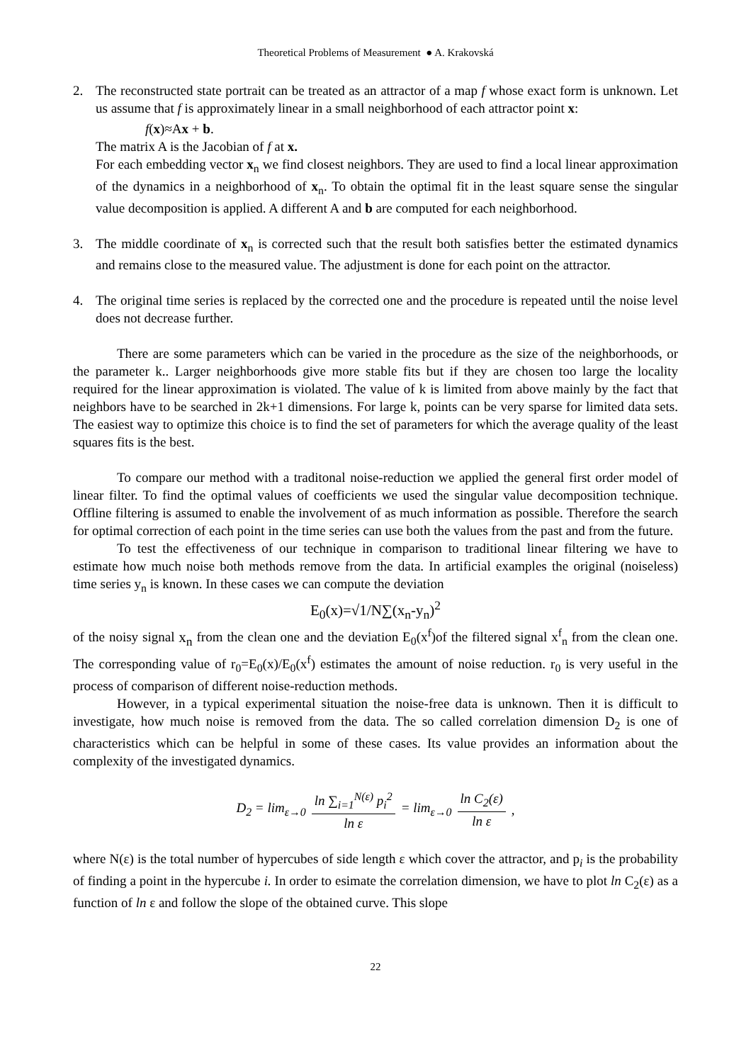Theoretical Problems of Measurement ● A. Krakovská
2. The reconstructed state portrait can be treated as an attractor of a map f whose exact form is unknown. Let us assume that f is approximately linear in a small neighborhood of each attractor point x:
f(x)≈Ax + b.
The matrix A is the Jacobian of f at x.
For each embedding vector x<sub>n</sub> we find closest neighbors. They are used to find a local linear approximation of the dynamics in a neighborhood of x<sub>n</sub>. To obtain the optimal fit in the least square sense the singular value decomposition is applied. A different A and b are computed for each neighborhood.
3. The middle coordinate of x<sub>n</sub> is corrected such that the result both satisfies better the estimated dynamics and remains close to the measured value. The adjustment is done for each point on the attractor.
4. The original time series is replaced by the corrected one and the procedure is repeated until the noise level does not decrease further.
There are some parameters which can be varied in the procedure as the size of the neighborhoods, or the parameter k.. Larger neighborhoods give more stable fits but if they are chosen too large the locality required for the linear approximation is violated. The value of k is limited from above mainly by the fact that neighbors have to be searched in 2k+1 dimensions. For large k, points can be very sparse for limited data sets. The easiest way to optimize this choice is to find the set of parameters for which the average quality of the least squares fits is the best.
To compare our method with a traditonal noise-reduction we applied the general first order model of linear filter. To find the optimal values of coefficients we used the singular value decomposition technique. Offline filtering is assumed to enable the involvement of as much information as possible. Therefore the search for optimal correction of each point in the time series can use both the values from the past and from the future.
To test the effectiveness of our technique in comparison to traditional linear filtering we have to estimate how much noise both methods remove from the data. In artificial examples the original (noiseless) time series y<sub>n</sub> is known. In these cases we can compute the deviation
E<sub>0</sub>(x)=√1/N∑(x<sub>n</sub>-y<sub>n</sub>)<sup>2</sup>
of the noisy signal x<sub>n</sub> from the clean one and the deviation E<sub>0</sub>(x<sup>f</sup>)of the filtered signal x<sup>f</sup><sub>n</sub> from the clean one. The corresponding value of r<sub>0</sub>=E<sub>0</sub>(x)/E<sub>0</sub>(x<sup>f</sup>) estimates the amount of noise reduction. r<sub>0</sub> is very useful in the process of comparison of different noise-reduction methods.
However, in a typical experimental situation the noise-free data is unknown. Then it is difficult to investigate, how much noise is removed from the data. The so called correlation dimension D<sub>2</sub> is one of characteristics which can be helpful in some of these cases. Its value provides an information about the complexity of the investigated dynamics.
D<sub>2</sub> = lim<sub>ε→0</sub> ln ∑<sub>i=1</sub><sup>N(ε)</sup> p<sub>i</sub><sup>2</sup> ln ε = lim<sub>ε→0</sub> ln C<sub>2</sub>(ε) ln ε,
where N(ε) is the total number of hypercubes of side length ε which cover the attractor, and p<sub>i</sub> is the probability of finding a point in the hypercube i. In order to esimate the correlation dimension, we have to plot ln C<sub>2</sub>(ε) as a function of ln ε and follow the slope of the obtained curve. This slope
22